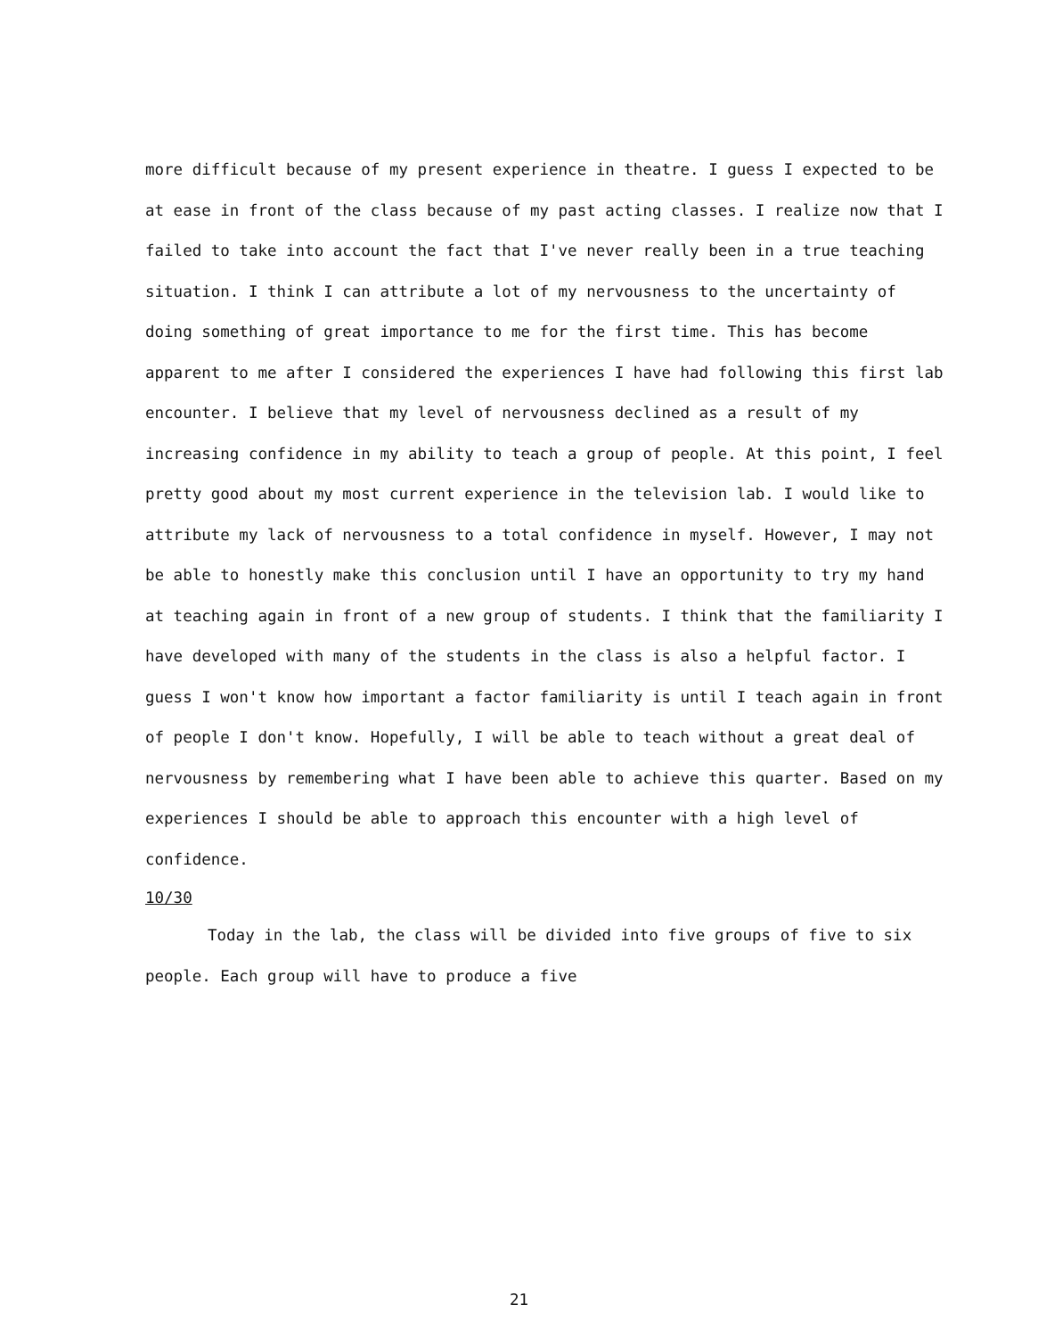more difficult because of my present experience in theatre. I guess I expected to be at ease in front of the class because of my past acting classes. I realize now that I failed to take into account the fact that I've never really been in a true teaching situation. I think I can attribute a lot of my nervousness to the uncertainty of doing something of great importance to me for the first time. This has become apparent to me after I considered the experiences I have had following this first lab encounter. I believe that my level of nervousness declined as a result of my increasing confidence in my ability to teach a group of people. At this point, I feel pretty good about my most current experience in the television lab. I would like to attribute my lack of nervousness to a total confidence in myself. However, I may not be able to honestly make this conclusion until I have an opportunity to try my hand at teaching again in front of a new group of students. I think that the familiarity I have developed with many of the students in the class is also a helpful factor. I guess I won't know how important a factor familiarity is until I teach again in front of people I don't know. Hopefully, I will be able to teach without a great deal of nervousness by remembering what I have been able to achieve this quarter. Based on my experiences I should be able to approach this encounter with a high level of confidence.
10/30
Today in the lab, the class will be divided into five groups of five to six people. Each group will have to produce a five
21